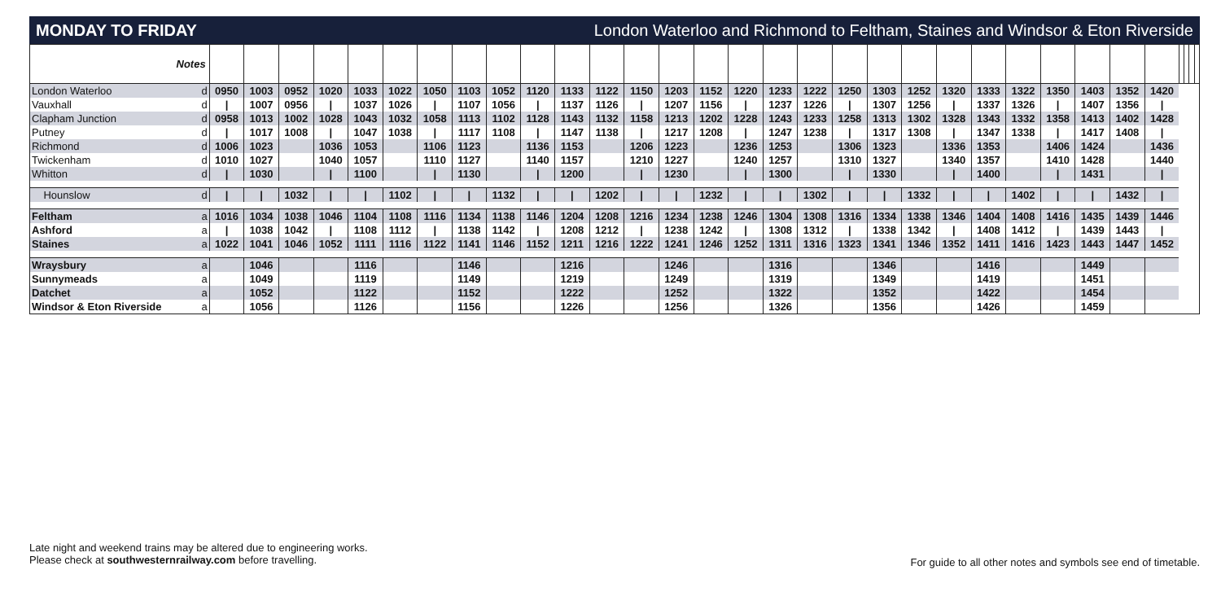MONDAY TO FRIDAY London Waterloo and Richmond to Feltham, Staines and Windsor & Eton Riverside
| Notes | | | | | | | | | | | | | | | | | | | | | | | | | | | | | | | | | |
| --- | --- | --- | --- | --- | --- | --- | --- | --- | --- | --- | --- | --- | --- | --- | --- | --- | --- | --- | --- | --- | --- | --- | --- | --- | --- | --- | --- | --- | --- | --- | --- | --- | --- |
| London Waterloo | d | 0950 | 1003 | 0952 | 1020 | 1033 | 1022 | 1050 | 1103 | 1052 | 1120 | 1133 | 1122 | 1150 | 1203 | 1152 | 1220 | 1233 | 1222 | 1250 | 1303 | 1252 | 1320 | 1333 | 1322 | 1350 | 1403 | 1352 | 1420 | | | | |
| Vauxhall | d | / | 1007 | 0956 | / | 1037 | 1026 | / | 1107 | 1056 | / | 1137 | 1126 | / | 1207 | 1156 | / | 1237 | 1226 | / | 1307 | 1256 | / | 1337 | 1326 | / | 1407 | 1356 | / | | | | |
| Clapham Junction | d | 0958 | 1013 | 1002 | 1028 | 1043 | 1032 | 1058 | 1113 | 1102 | 1128 | 1143 | 1132 | 1158 | 1213 | 1202 | 1228 | 1243 | 1233 | 1258 | 1313 | 1302 | 1328 | 1343 | 1332 | 1358 | 1413 | 1402 | 1428 | | | | |
| Putney | d | / | 1017 | 1008 | / | 1047 | 1038 | / | 1117 | 1108 | / | 1147 | 1138 | / | 1217 | 1208 | / | 1247 | 1238 | / | 1317 | 1308 | / | 1347 | 1338 | / | 1417 | 1408 | / | | | | |
| Richmond | d | 1006 | 1023 | | 1036 | 1053 | | 1106 | 1123 | | 1136 | 1153 | | 1206 | 1223 | | 1236 | 1253 | | 1306 | 1323 | | 1336 | 1353 | | 1406 | 1424 | | 1436 | | | | |
| Twickenham | d | 1010 | 1027 | | 1040 | 1057 | | 1110 | 1127 | | 1140 | 1157 | | 1210 | 1227 | | 1240 | 1257 | | 1310 | 1327 | | 1340 | 1357 | | 1410 | 1428 | | 1440 | | | | |
| Whitton | d | / | 1030 | | / | 1100 | | / | 1130 | | / | 1200 | | / | 1230 | | / | 1300 | | / | 1330 | | / | 1400 | | / | 1431 | | / | | | | |
| Hounslow | d | / | / | 1032 | / | / | 1102 | / | / | 1132 | / | / | 1202 | / | / | 1232 | / | / | 1302 | / | / | 1332 | / | / | 1402 | / | / | 1432 | / | | | | |
| Feltham | a | 1016 | 1034 | 1038 | 1046 | 1104 | 1108 | 1116 | 1134 | 1138 | 1146 | 1204 | 1208 | 1216 | 1234 | 1238 | 1246 | 1304 | 1308 | 1316 | 1334 | 1338 | 1346 | 1404 | 1408 | 1416 | 1435 | 1439 | 1446 | | | | |
| Ashford | a | / | 1038 | 1042 | / | 1108 | 1112 | / | 1138 | 1142 | / | 1208 | 1212 | / | 1238 | 1242 | / | 1308 | 1312 | / | 1338 | 1342 | / | 1408 | 1412 | / | 1439 | 1443 | / | | | | |
| Staines | a | 1022 | 1041 | 1046 | 1052 | 1111 | 1116 | 1122 | 1141 | 1146 | 1152 | 1211 | 1216 | 1222 | 1241 | 1246 | 1252 | 1311 | 1316 | 1323 | 1341 | 1346 | 1352 | 1411 | 1416 | 1423 | 1443 | 1447 | 1452 | | | | |
| Wraysbury | a | | 1046 | | | 1116 | | | 1146 | | | 1216 | | | 1246 | | | 1316 | | | 1346 | | | 1416 | | | 1449 | | | | | | |
| Sunnymeads | a | | 1049 | | | 1119 | | | 1149 | | | 1219 | | | 1249 | | | 1319 | | | 1349 | | | 1419 | | | 1451 | | | | | | |
| Datchet | a | | 1052 | | | 1122 | | | 1152 | | | 1222 | | | 1252 | | | 1322 | | | 1352 | | | 1422 | | | 1454 | | | | | | |
| Windsor & Eton Riverside | a | | 1056 | | | 1126 | | | 1156 | | | 1226 | | | 1256 | | | 1326 | | | 1356 | | | 1426 | | | 1459 | | | | | | |
Late night and weekend trains may be altered due to engineering works.
Please check at southwesternrailway.com before travelling.
For guide to all other notes and symbols see end of timetable.